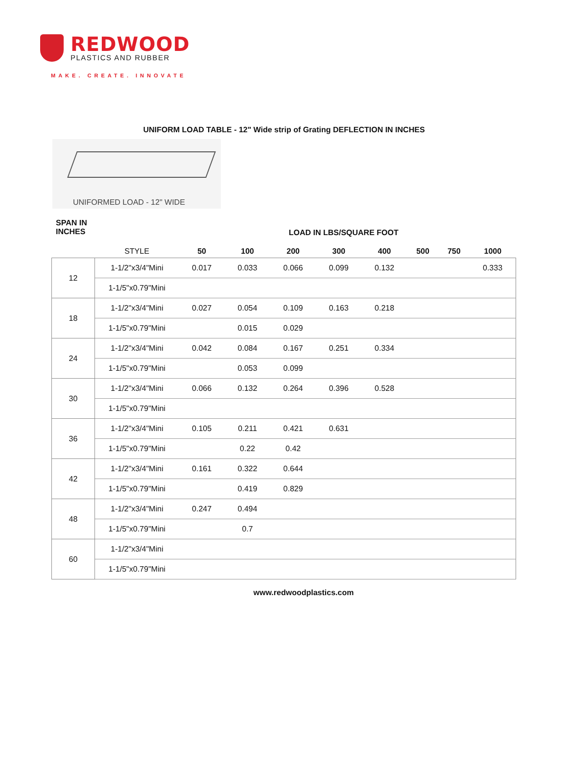REDWOOD
PLASTICS AND RUBBER
MAKE. CREATE. INNOVATE
UNIFORM LOAD TABLE - 12" Wide strip of Grating DEFLECTION IN INCHES
UNIFORMED LOAD - 12" WIDE
SPAN IN
INCHES
LOAD IN LBS/SQUARE FOOT
| | STYLE | 50 | 100 | 200 | 300 | 400 | 500 | 750 | 1000 |
| --- | --- | --- | --- | --- | --- | --- | --- | --- | --- |
| 12 | 1-1/2"x3/4"Mini | 0.017 | 0.033 | 0.066 | 0.099 | 0.132 | | | 0.333 |
| | 1-1/5"x0.79"Mini | | | | | | | | |
| 18 | 1-1/2"x3/4"Mini | 0.027 | 0.054 | 0.109 | 0.163 | 0.218 | | | |
| | 1-1/5"x0.79"Mini | | 0.015 | 0.029 | | | | | |
| 24 | 1-1/2"x3/4"Mini | 0.042 | 0.084 | 0.167 | 0.251 | 0.334 | | | |
| | 1-1/5"x0.79"Mini | | 0.053 | 0.099 | | | | | |
| 30 | 1-1/2"x3/4"Mini | 0.066 | 0.132 | 0.264 | 0.396 | 0.528 | | | |
| | 1-1/5"x0.79"Mini | | | | | | | | |
| 36 | 1-1/2"x3/4"Mini | 0.105 | 0.211 | 0.421 | 0.631 | | | | |
| | 1-1/5"x0.79"Mini | | 0.22 | 0.42 | | | | | |
| 42 | 1-1/2"x3/4"Mini | 0.161 | 0.322 | 0.644 | | | | | |
| | 1-1/5"x0.79"Mini | | 0.419 | 0.829 | | | | | |
| 48 | 1-1/2"x3/4"Mini | 0.247 | 0.494 | | | | | | |
| | 1-1/5"x0.79"Mini | | 0.7 | | | | | | |
| 60 | 1-1/2"x3/4"Mini | | | | | | | | |
| | 1-1/5"x0.79"Mini | | | | | | | | |
www.redwoodplastics.com